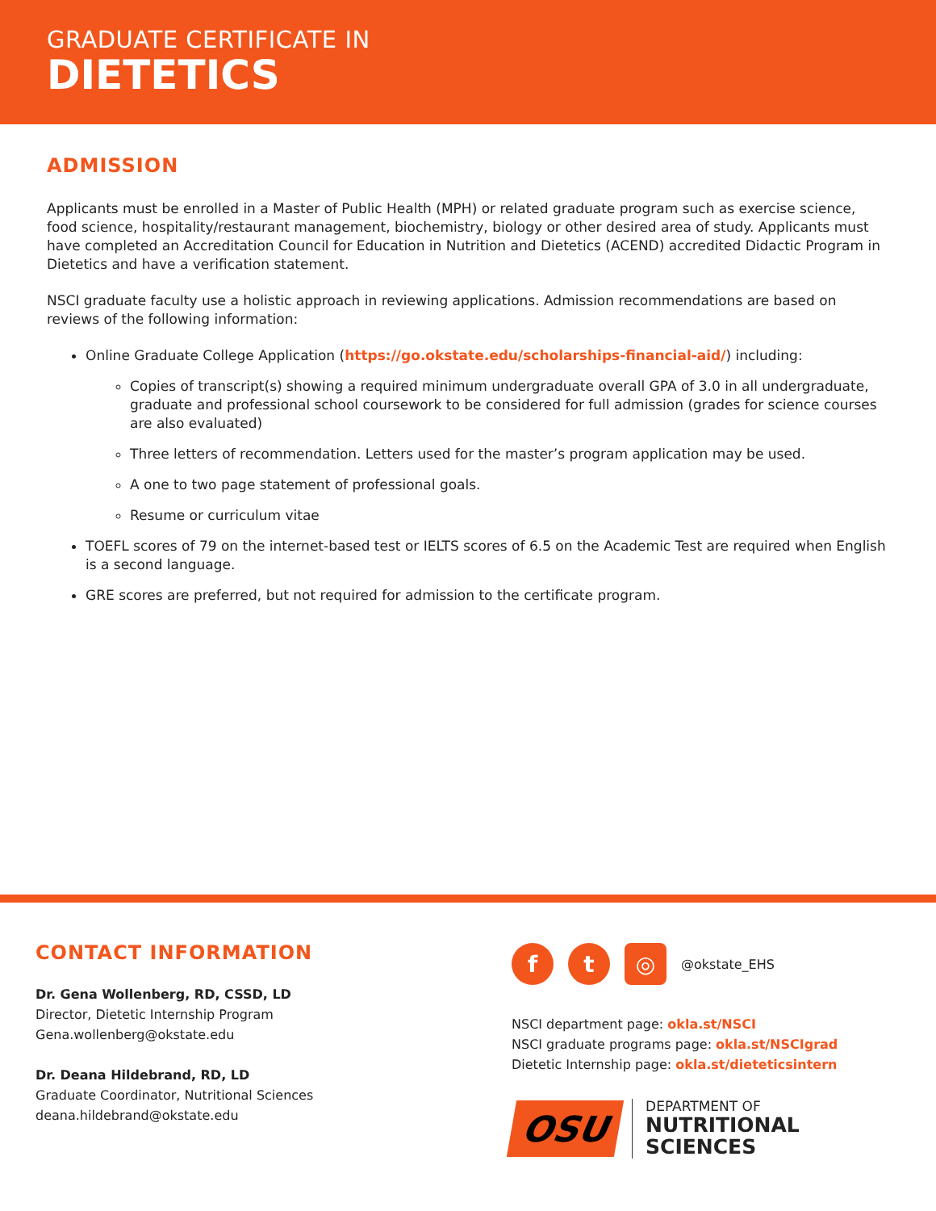GRADUATE CERTIFICATE IN
DIETETICS
ADMISSION
Applicants must be enrolled in a Master of Public Health (MPH) or related graduate program such as exercise science, food science, hospitality/restaurant management, biochemistry, biology or other desired area of study. Applicants must have completed an Accreditation Council for Education in Nutrition and Dietetics (ACEND) accredited Didactic Program in Dietetics and have a verification statement.
NSCI graduate faculty use a holistic approach in reviewing applications. Admission recommendations are based on reviews of the following information:
Online Graduate College Application (https://go.okstate.edu/scholarships-financial-aid/) including:
Copies of transcript(s) showing a required minimum undergraduate overall GPA of 3.0 in all undergraduate, graduate and professional school coursework to be considered for full admission (grades for science courses are also evaluated)
Three letters of recommendation. Letters used for the master’s program application may be used.
A one to two page statement of professional goals.
Resume or curriculum vitae
TOEFL scores of 79 on the internet-based test or IELTS scores of 6.5 on the Academic Test are required when English is a second language.
GRE scores are preferred, but not required for admission to the certificate program.
CONTACT INFORMATION
Dr. Gena Wollenberg, RD, CSSD, LD
Director, Dietetic Internship Program
Gena.wollenberg@okstate.edu
Dr. Deana Hildebrand, RD, LD
Graduate Coordinator, Nutritional Sciences
deana.hildebrand@okstate.edu
f t ◎
@okstate_EHS
NSCI department page: okla.st/NSCI
NSCI graduate programs page: okla.st/NSCIgrad
Dietetic Internship page: okla.st/dieteticsintern
OSU
DEPARTMENT OF
NUTRITIONAL SCIENCES